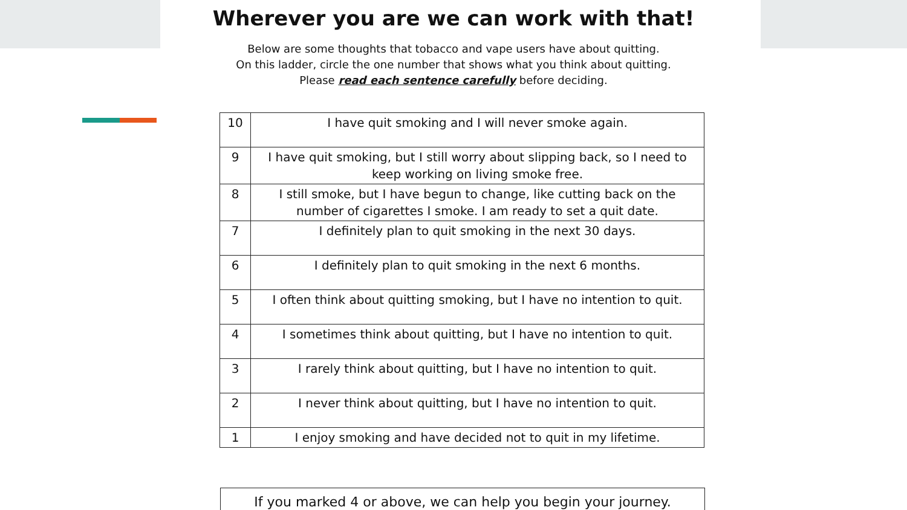Wherever you are we can work with that!
Below are some thoughts that tobacco and vape users have about quitting.
On this ladder, circle the one number that shows what you think about quitting.
Please read each sentence carefully before deciding.
| 10 | I have quit smoking and I will never smoke again. |
| 9 | I have quit smoking, but I still worry about slipping back, so I need to keep working on living smoke free. |
| 8 | I still smoke, but I have begun to change, like cutting back on the number of cigarettes I smoke. I am ready to set a quit date. |
| 7 | I definitely plan to quit smoking in the next 30 days. |
| 6 | I definitely plan to quit smoking in the next 6 months. |
| 5 | I often think about quitting smoking, but I have no intention to quit. |
| 4 | I sometimes think about quitting, but I have no intention to quit. |
| 3 | I rarely think about quitting, but I have no intention to quit. |
| 2 | I never think about quitting, but I have no intention to quit. |
| 1 | I enjoy smoking and have decided not to quit in my lifetime. |
If you marked 4 or above, we can help you begin your journey.